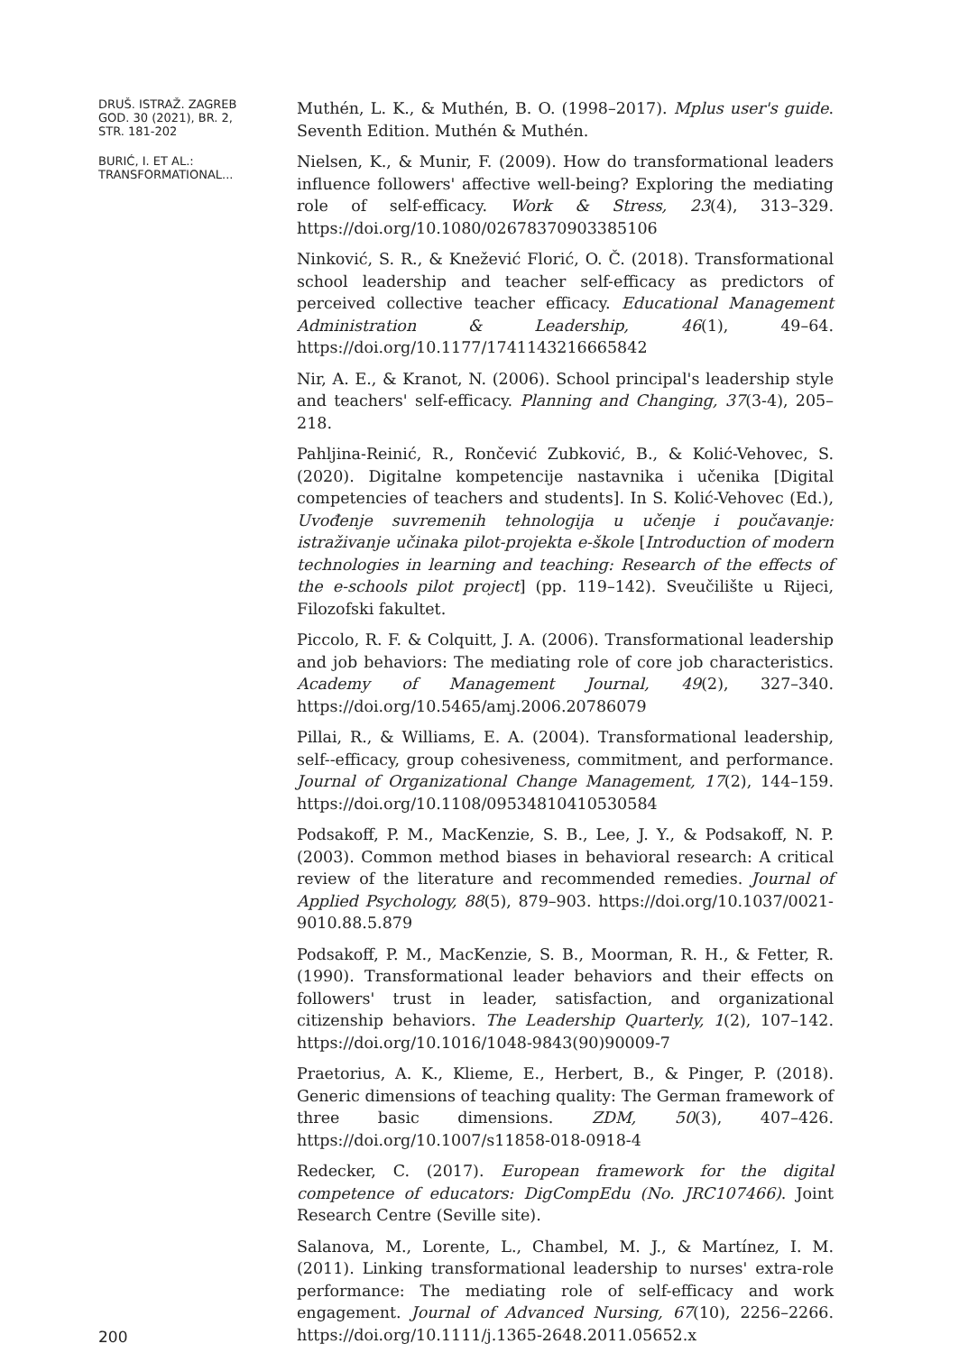DRUŠ. ISTRAŽ. ZAGREB
GOD. 30 (2021), BR. 2,
STR. 181-202
BURIĆ, I. ET AL.:
TRANSFORMATIONAL...
Muthén, L. K., & Muthén, B. O. (1998–2017). Mplus user's guide. Seventh Edition. Muthén & Muthén.
Nielsen, K., & Munir, F. (2009). How do transformational leaders influence followers' affective well-being? Exploring the mediating role of self-efficacy. Work & Stress, 23(4), 313–329. https://doi.org/10.1080/02678370903385106
Ninković, S. R., & Knežević Florić, O. Č. (2018). Transformational school leadership and teacher self-efficacy as predictors of perceived collective teacher efficacy. Educational Management Administration & Leadership, 46(1), 49–64. https://doi.org/10.1177/1741143216665842
Nir, A. E., & Kranot, N. (2006). School principal's leadership style and teachers' self-efficacy. Planning and Changing, 37(3-4), 205–218.
Pahljina-Reinić, R., Rončević Zubković, B., & Kolić-Vehovec, S. (2020). Digitalne kompetencije nastavnika i učenika [Digital competencies of teachers and students]. In S. Kolić-Vehovec (Ed.), Uvođenje suvremenih tehnologija u učenje i poučavanje: istraživanje učinaka pilot-projekta e-škole [Introduction of modern technologies in learning and teaching: Research of the effects of the e-schools pilot project] (pp. 119–142). Sveučilište u Rijeci, Filozofski fakultet.
Piccolo, R. F. & Colquitt, J. A. (2006). Transformational leadership and job behaviors: The mediating role of core job characteristics. Academy of Management Journal, 49(2), 327–340. https://doi.org/10.5465/amj.2006.20786079
Pillai, R., & Williams, E. A. (2004). Transformational leadership, self--efficacy, group cohesiveness, commitment, and performance. Journal of Organizational Change Management, 17(2), 144–159. https://doi.org/10.1108/09534810410530584
Podsakoff, P. M., MacKenzie, S. B., Lee, J. Y., & Podsakoff, N. P. (2003). Common method biases in behavioral research: A critical review of the literature and recommended remedies. Journal of Applied Psychology, 88(5), 879–903. https://doi.org/10.1037/0021-9010.88.5.879
Podsakoff, P. M., MacKenzie, S. B., Moorman, R. H., & Fetter, R. (1990). Transformational leader behaviors and their effects on followers' trust in leader, satisfaction, and organizational citizenship behaviors. The Leadership Quarterly, 1(2), 107–142. https://doi.org/10.1016/1048-9843(90)90009-7
Praetorius, A. K., Klieme, E., Herbert, B., & Pinger, P. (2018). Generic dimensions of teaching quality: The German framework of three basic dimensions. ZDM, 50(3), 407–426. https://doi.org/10.1007/s11858-018-0918-4
Redecker, C. (2017). European framework for the digital competence of educators: DigCompEdu (No. JRC107466). Joint Research Centre (Seville site).
Salanova, M., Lorente, L., Chambel, M. J., & Martínez, I. M. (2011). Linking transformational leadership to nurses' extra-role performance: The mediating role of self-efficacy and work engagement. Journal of Advanced Nursing, 67(10), 2256–2266. https://doi.org/10.1111/j.1365-2648.2011.05652.x
200